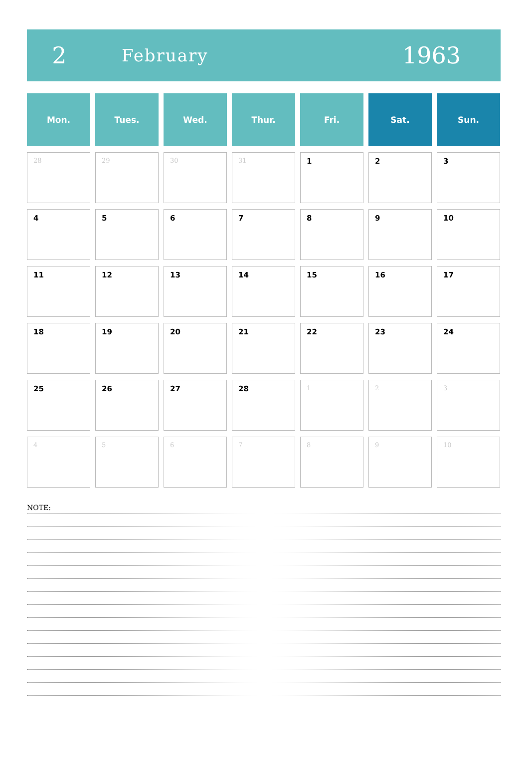2 February 1963
| Mon. | Tues. | Wed. | Thur. | Fri. | Sat. | Sun. |
| --- | --- | --- | --- | --- | --- | --- |
| 28 | 29 | 30 | 31 | 1 | 2 | 3 |
| 4 | 5 | 6 | 7 | 8 | 9 | 10 |
| 11 | 12 | 13 | 14 | 15 | 16 | 17 |
| 18 | 19 | 20 | 21 | 22 | 23 | 24 |
| 25 | 26 | 27 | 28 | 1 | 2 | 3 |
| 4 | 5 | 6 | 7 | 8 | 9 | 10 |
NOTE: